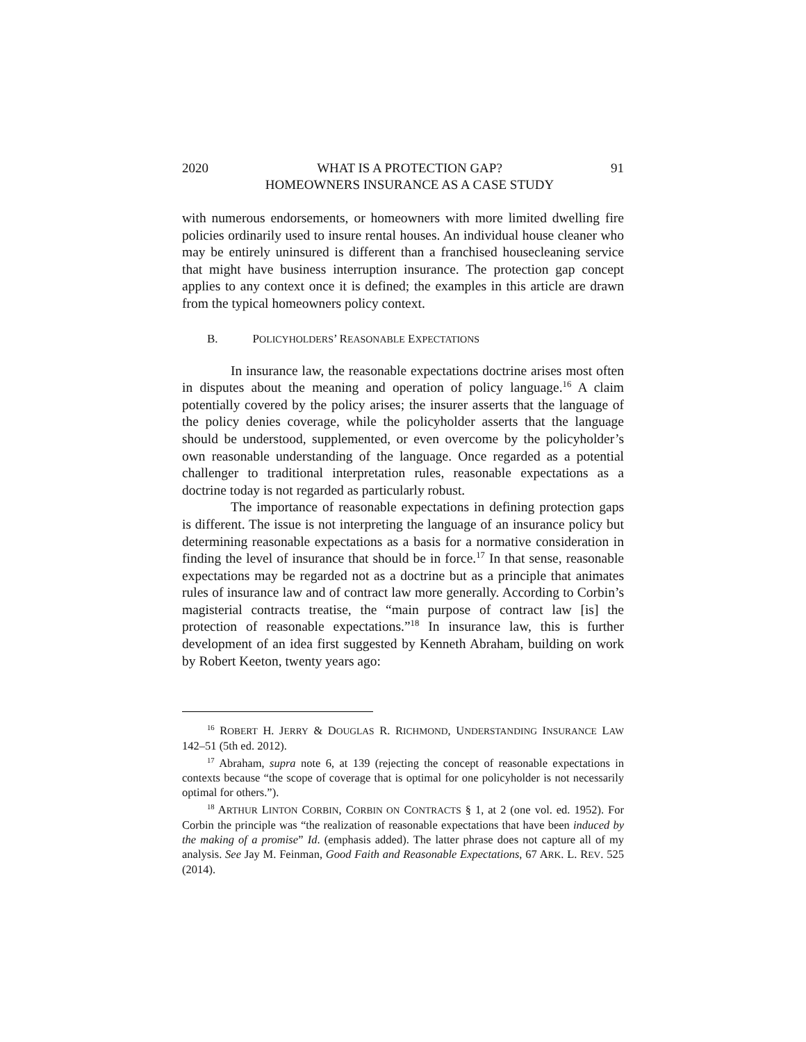2020 WHAT IS A PROTECTION GAP?
HOMEOWNERS INSURANCE AS A CASE STUDY 91
with numerous endorsements, or homeowners with more limited dwelling fire policies ordinarily used to insure rental houses. An individual house cleaner who may be entirely uninsured is different than a franchised housecleaning service that might have business interruption insurance. The protection gap concept applies to any context once it is defined; the examples in this article are drawn from the typical homeowners policy context.
B. POLICYHOLDERS’ REASONABLE EXPECTATIONS
In insurance law, the reasonable expectations doctrine arises most often in disputes about the meaning and operation of policy language.<sup>16</sup> A claim potentially covered by the policy arises; the insurer asserts that the language of the policy denies coverage, while the policyholder asserts that the language should be understood, supplemented, or even overcome by the policyholder’s own reasonable understanding of the language. Once regarded as a potential challenger to traditional interpretation rules, reasonable expectations as a doctrine today is not regarded as particularly robust.
The importance of reasonable expectations in defining protection gaps is different. The issue is not interpreting the language of an insurance policy but determining reasonable expectations as a basis for a normative consideration in finding the level of insurance that should be in force.<sup>17</sup> In that sense, reasonable expectations may be regarded not as a doctrine but as a principle that animates rules of insurance law and of contract law more generally. According to Corbin’s magisterial contracts treatise, the “main purpose of contract law [is] the protection of reasonable expectations.”<sup>18</sup> In insurance law, this is further development of an idea first suggested by Kenneth Abraham, building on work by Robert Keeton, twenty years ago:
<sup>16</sup> ROBERT H. JERRY & DOUGLAS R. RICHMOND, UNDERSTANDING INSURANCE LAW 142–51 (5th ed. 2012).
<sup>17</sup> Abraham, supra note 6, at 139 (rejecting the concept of reasonable expectations in contexts because “the scope of coverage that is optimal for one policyholder is not necessarily optimal for others.”).
<sup>18</sup> ARTHUR LINTON CORBIN, CORBIN ON CONTRACTS § 1, at 2 (one vol. ed. 1952). For Corbin the principle was “the realization of reasonable expectations that have been induced by the making of a promise” Id. (emphasis added). The latter phrase does not capture all of my analysis. See Jay M. Feinman, Good Faith and Reasonable Expectations, 67 ARK. L. REV. 525 (2014).